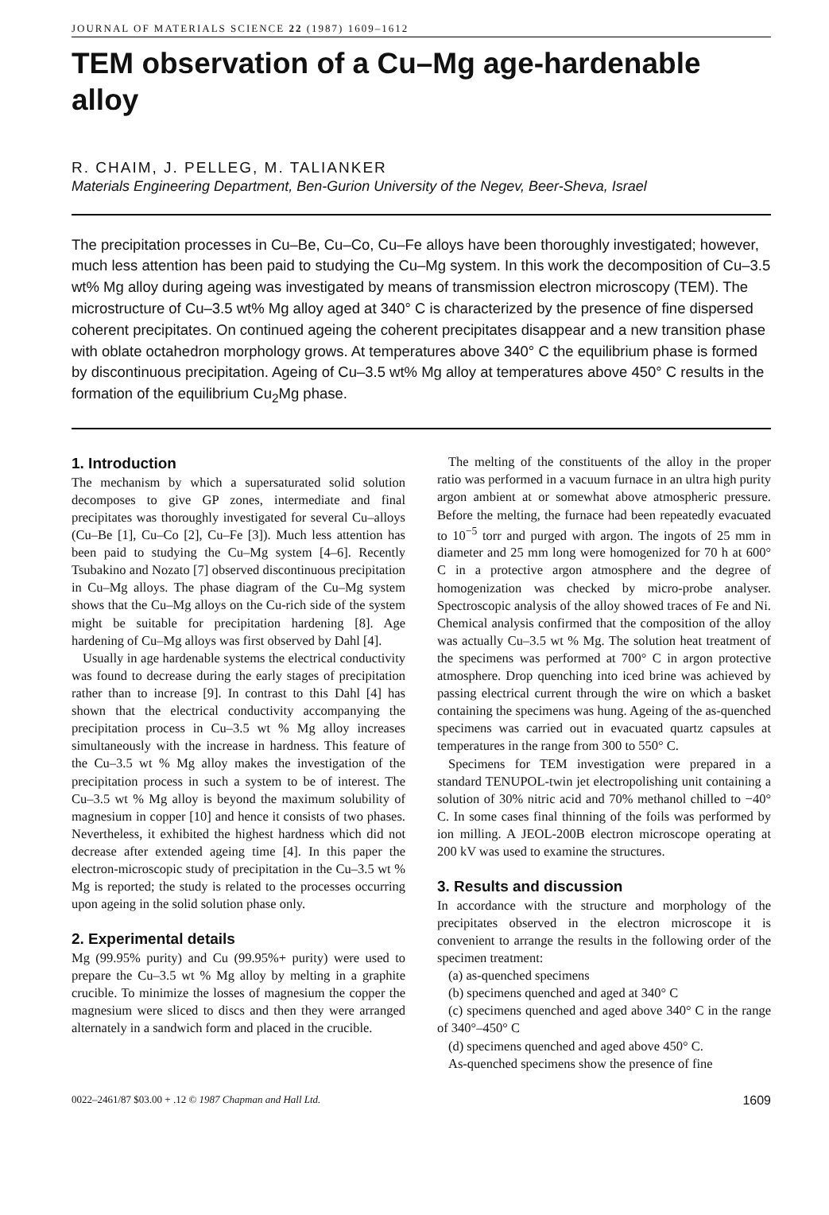JOURNAL OF MATERIALS SCIENCE 22 (1987) 1609–1612
TEM observation of a Cu–Mg age-hardenable alloy
R. CHAIM, J. PELLEG, M. TALIANKER
Materials Engineering Department, Ben-Gurion University of the Negev, Beer-Sheva, Israel
The precipitation processes in Cu–Be, Cu–Co, Cu–Fe alloys have been thoroughly investigated; however, much less attention has been paid to studying the Cu–Mg system. In this work the decomposition of Cu–3.5 wt% Mg alloy during ageing was investigated by means of transmission electron microscopy (TEM). The microstructure of Cu–3.5 wt% Mg alloy aged at 340° C is characterized by the presence of fine dispersed coherent precipitates. On continued ageing the coherent precipitates disappear and a new transition phase with oblate octahedron morphology grows. At temperatures above 340° C the equilibrium phase is formed by discontinuous precipitation. Ageing of Cu–3.5 wt% Mg alloy at temperatures above 450° C results in the formation of the equilibrium Cu<sub>2</sub>Mg phase.
1. Introduction
The mechanism by which a supersaturated solid solution decomposes to give GP zones, intermediate and final precipitates was thoroughly investigated for several Cu–alloys (Cu–Be [1], Cu–Co [2], Cu–Fe [3]). Much less attention has been paid to studying the Cu–Mg system [4–6]. Recently Tsubakino and Nozato [7] observed discontinuous precipitation in Cu–Mg alloys. The phase diagram of the Cu–Mg system shows that the Cu–Mg alloys on the Cu-rich side of the system might be suitable for precipitation hardening [8]. Age hardening of Cu–Mg alloys was first observed by Dahl [4].
Usually in age hardenable systems the electrical conductivity was found to decrease during the early stages of precipitation rather than to increase [9]. In contrast to this Dahl [4] has shown that the electrical conductivity accompanying the precipitation process in Cu–3.5 wt % Mg alloy increases simultaneously with the increase in hardness. This feature of the Cu–3.5 wt % Mg alloy makes the investigation of the precipitation process in such a system to be of interest. The Cu–3.5 wt % Mg alloy is beyond the maximum solubility of magnesium in copper [10] and hence it consists of two phases. Nevertheless, it exhibited the highest hardness which did not decrease after extended ageing time [4]. In this paper the electron-microscopic study of precipitation in the Cu–3.5 wt % Mg is reported; the study is related to the processes occurring upon ageing in the solid solution phase only.
2. Experimental details
Mg (99.95% purity) and Cu (99.95%+ purity) were used to prepare the Cu–3.5 wt % Mg alloy by melting in a graphite crucible. To minimize the losses of magnesium the copper the magnesium were sliced to discs and then they were arranged alternately in a sandwich form and placed in the crucible.
The melting of the constituents of the alloy in the proper ratio was performed in a vacuum furnace in an ultra high purity argon ambient at or somewhat above atmospheric pressure. Before the melting, the furnace had been repeatedly evacuated to 10<sup>−5</sup> torr and purged with argon. The ingots of 25 mm in diameter and 25 mm long were homogenized for 70 h at 600° C in a protective argon atmosphere and the degree of homogenization was checked by micro-probe analyser. Spectroscopic analysis of the alloy showed traces of Fe and Ni. Chemical analysis confirmed that the composition of the alloy was actually Cu–3.5 wt % Mg. The solution heat treatment of the specimens was performed at 700° C in argon protective atmosphere. Drop quenching into iced brine was achieved by passing electrical current through the wire on which a basket containing the specimens was hung. Ageing of the as-quenched specimens was carried out in evacuated quartz capsules at temperatures in the range from 300 to 550° C.
Specimens for TEM investigation were prepared in a standard TENUPOL-twin jet electropolishing unit containing a solution of 30% nitric acid and 70% methanol chilled to −40° C. In some cases final thinning of the foils was performed by ion milling. A JEOL-200B electron microscope operating at 200 kV was used to examine the structures.
3. Results and discussion
In accordance with the structure and morphology of the precipitates observed in the electron microscope it is convenient to arrange the results in the following order of the specimen treatment:
(a) as-quenched specimens
(b) specimens quenched and aged at 340° C
(c) specimens quenched and aged above 340° C in the range of 340°–450° C
(d) specimens quenched and aged above 450° C.
As-quenched specimens show the presence of fine
0022–2461/87 $03.00 + .12 © 1987 Chapman and Hall Ltd. 1609